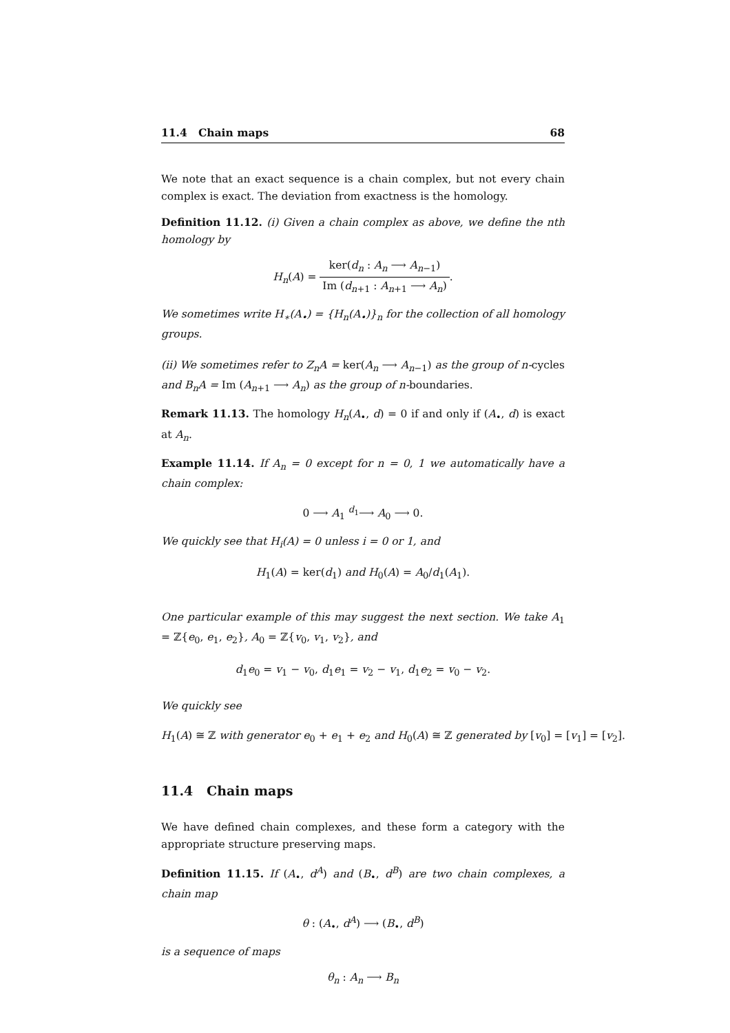11.4 Chain maps 68
We note that an exact sequence is a chain complex, but not every chain complex is exact. The deviation from exactness is the homology.
Definition 11.12. (i) Given a chain complex as above, we define the nth homology by
H<sub>n</sub>(A) = ker(d<sub>n</sub> : A<sub>n</sub> ⟶ A<sub>n−1</sub>) Im (d<sub>n+1</sub> : A<sub>n+1</sub> ⟶ A<sub>n</sub>).
We sometimes write H<sub>∗</sub>(A<sub>•</sub>) = {H<sub>n</sub>(A<sub>•</sub>)}<sub>n</sub> for the collection of all homology groups.
(ii) We sometimes refer to Z<sub>n</sub>A = ker(A<sub>n</sub> ⟶ A<sub>n−1</sub>) as the group of n-cycles and B<sub>n</sub>A = Im (A<sub>n+1</sub> ⟶ A<sub>n</sub>) as the group of n-boundaries.
Remark 11.13. The homology H<sub>n</sub>(A<sub>•</sub>, d) = 0 if and only if (A<sub>•</sub>, d) is exact at A<sub>n</sub>.
Example 11.14. If A<sub>n</sub> = 0 except for n = 0, 1 we automatically have a chain complex:
0 ⟶ A<sub>1</sub> <sup>d<sub>1</sub></sup>⟶ A<sub>0</sub> ⟶ 0.
We quickly see that H<sub>i</sub>(A) = 0 unless i = 0 or 1, and
H<sub>1</sub>(A) = ker(d<sub>1</sub>) and H<sub>0</sub>(A) = A<sub>0</sub>/d<sub>1</sub>(A<sub>1</sub>).
One particular example of this may suggest the next section. We take A<sub>1</sub> = ℤ{e<sub>0</sub>, e<sub>1</sub>, e<sub>2</sub>}, A<sub>0</sub> = ℤ{v<sub>0</sub>, v<sub>1</sub>, v<sub>2</sub>}, and
d<sub>1</sub>e<sub>0</sub> = v<sub>1</sub> − v<sub>0</sub>, d<sub>1</sub>e<sub>1</sub> = v<sub>2</sub> − v<sub>1</sub>, d<sub>1</sub>e<sub>2</sub> = v<sub>0</sub> − v<sub>2</sub>.
We quickly see
H<sub>1</sub>(A) ≅ ℤ with generator e<sub>0</sub> + e<sub>1</sub> + e<sub>2</sub> and H<sub>0</sub>(A) ≅ ℤ generated by [v<sub>0</sub>] = [v<sub>1</sub>] = [v<sub>2</sub>].
11.4 Chain maps
We have defined chain complexes, and these form a category with the appropriate structure preserving maps.
Definition 11.15. If (A<sub>•</sub>, d<sup>A</sup>) and (B<sub>•</sub>, d<sup>B</sup>) are two chain complexes, a chain map
θ : (A<sub>•</sub>, d<sup>A</sup>) ⟶ (B<sub>•</sub>, d<sup>B</sup>)
is a sequence of maps
θ<sub>n</sub> : A<sub>n</sub> ⟶ B<sub>n</sub>